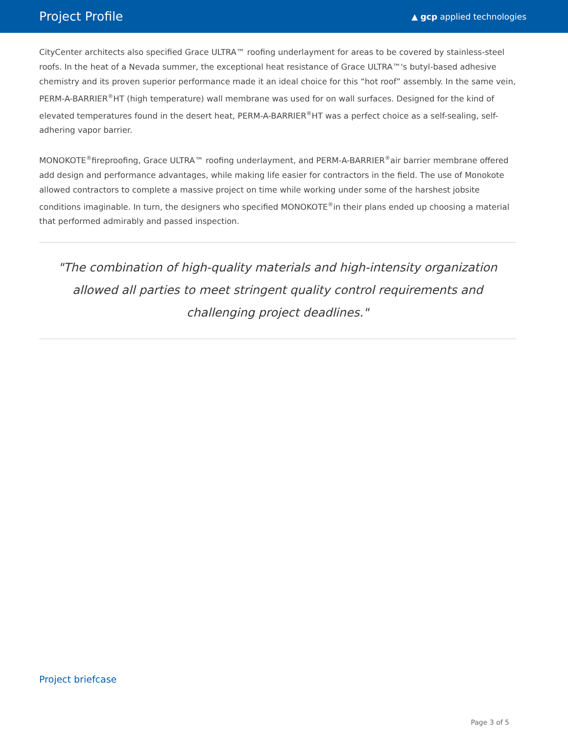Project Profile
▲ gcp applied technologies
CityCenter architects also specified Grace ULTRA™ roofing underlayment for areas to be covered by stainless-steel roofs. In the heat of a Nevada summer, the exceptional heat resistance of Grace ULTRA™'s butyl-based adhesive chemistry and its proven superior performance made it an ideal choice for this “hot roof” assembly. In the same vein, PERM-A-BARRIER<sup>®</sup>HT (high temperature) wall membrane was used for on wall surfaces. Designed for the kind of elevated temperatures found in the desert heat, PERM-A-BARRIER<sup>®</sup>HT was a perfect choice as a self-sealing, self-adhering vapor barrier.
MONOKOTE<sup>®</sup>fireproofing, Grace ULTRA™ roofing underlayment, and PERM-A-BARRIER<sup>®</sup>air barrier membrane offered add design and performance advantages, while making life easier for contractors in the field. The use of Monokote allowed contractors to complete a massive project on time while working under some of the harshest jobsite conditions imaginable. In turn, the designers who specified MONOKOTE<sup>®</sup>in their plans ended up choosing a material that performed admirably and passed inspection.
"The combination of high-quality materials and high-intensity organization allowed all parties to meet stringent quality control requirements and challenging project deadlines."
Project briefcase
Page 3 of 5